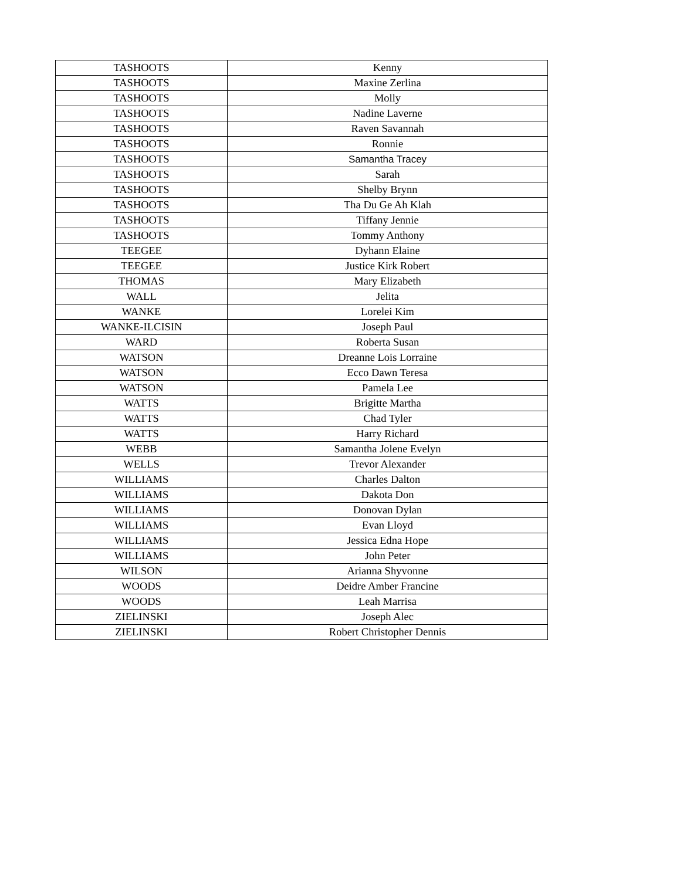| TASHOOTS | Kenny |
| TASHOOTS | Maxine Zerlina |
| TASHOOTS | Molly |
| TASHOOTS | Nadine Laverne |
| TASHOOTS | Raven Savannah |
| TASHOOTS | Ronnie |
| TASHOOTS | Samantha Tracey |
| TASHOOTS | Sarah |
| TASHOOTS | Shelby Brynn |
| TASHOOTS | Tha Du Ge Ah Klah |
| TASHOOTS | Tiffany Jennie |
| TASHOOTS | Tommy Anthony |
| TEEGEE | Dyhann Elaine |
| TEEGEE | Justice Kirk Robert |
| THOMAS | Mary Elizabeth |
| WALL | Jelita |
| WANKE | Lorelei Kim |
| WANKE-ILCISIN | Joseph Paul |
| WARD | Roberta Susan |
| WATSON | Dreanne Lois Lorraine |
| WATSON | Ecco Dawn Teresa |
| WATSON | Pamela Lee |
| WATTS | Brigitte Martha |
| WATTS | Chad Tyler |
| WATTS | Harry Richard |
| WEBB | Samantha Jolene Evelyn |
| WELLS | Trevor Alexander |
| WILLIAMS | Charles Dalton |
| WILLIAMS | Dakota Don |
| WILLIAMS | Donovan Dylan |
| WILLIAMS | Evan Lloyd |
| WILLIAMS | Jessica Edna Hope |
| WILLIAMS | John Peter |
| WILSON | Arianna Shyvonne |
| WOODS | Deidre Amber Francine |
| WOODS | Leah Marrisa |
| ZIELINSKI | Joseph Alec |
| ZIELINSKI | Robert Christopher Dennis |